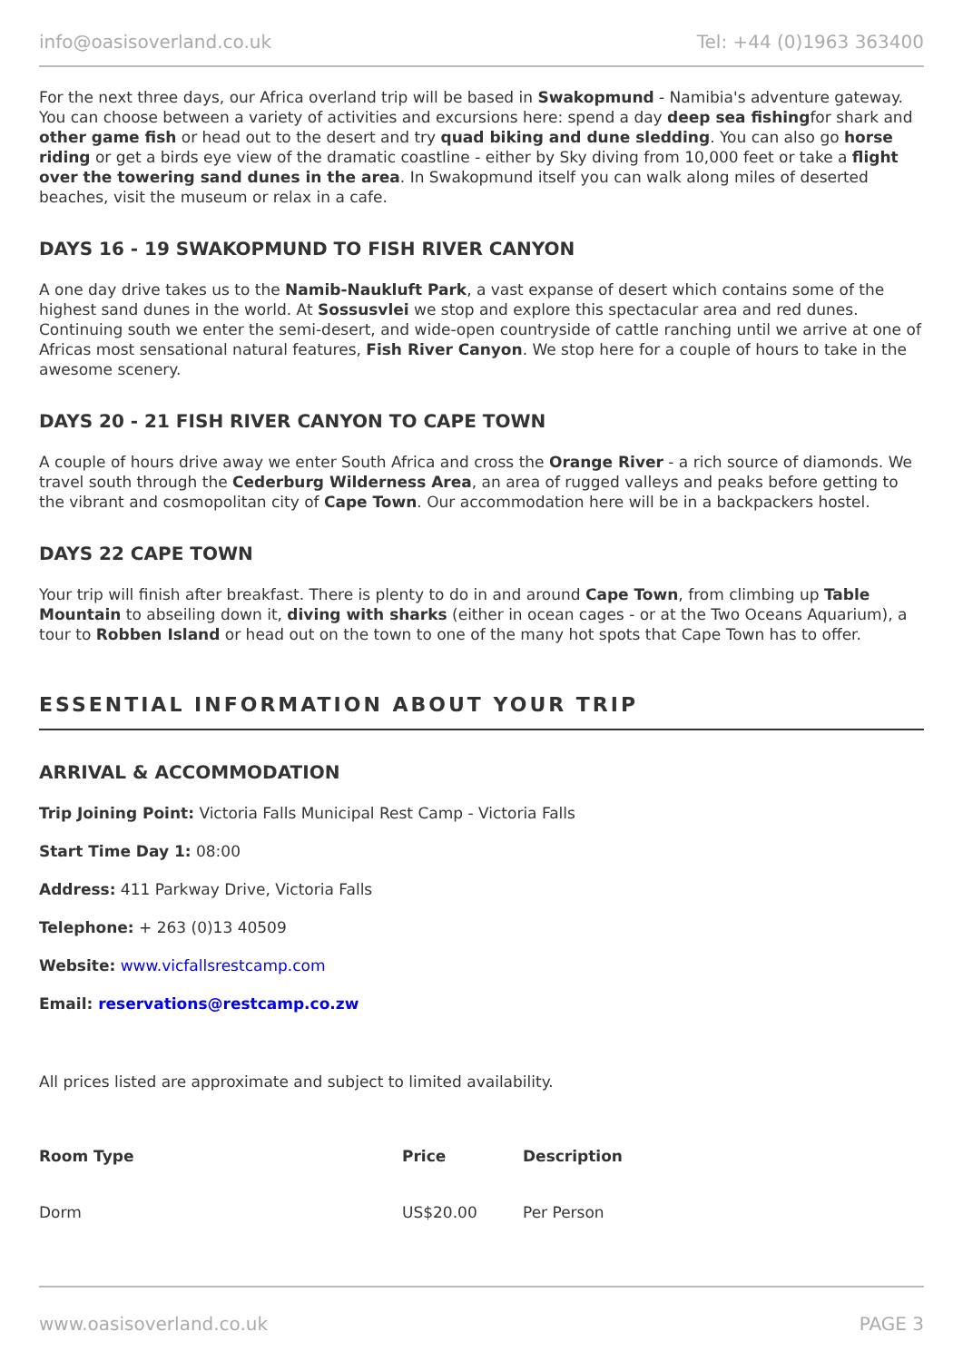info@oasisoverland.co.uk Tel: +44 (0)1963 363400
For the next three days, our Africa overland trip will be based in Swakopmund - Namibia's adventure gateway. You can choose between a variety of activities and excursions here: spend a day deep sea fishingfor shark and other game fish or head out to the desert and try quad biking and dune sledding. You can also go horse riding or get a birds eye view of the dramatic coastline - either by Sky diving from 10,000 feet or take a flight over the towering sand dunes in the area. In Swakopmund itself you can walk along miles of deserted beaches, visit the museum or relax in a cafe.
DAYS 16 - 19 SWAKOPMUND TO FISH RIVER CANYON
A one day drive takes us to the Namib-Naukluft Park, a vast expanse of desert which contains some of the highest sand dunes in the world. At Sossusvlei we stop and explore this spectacular area and red dunes. Continuing south we enter the semi-desert, and wide-open countryside of cattle ranching until we arrive at one of Africas most sensational natural features, Fish River Canyon. We stop here for a couple of hours to take in the awesome scenery.
DAYS 20 - 21 FISH RIVER CANYON TO CAPE TOWN
A couple of hours drive away we enter South Africa and cross the Orange River - a rich source of diamonds. We travel south through the Cederburg Wilderness Area, an area of rugged valleys and peaks before getting to the vibrant and cosmopolitan city of Cape Town. Our accommodation here will be in a backpackers hostel.
DAYS 22 CAPE TOWN
Your trip will finish after breakfast. There is plenty to do in and around Cape Town, from climbing up Table Mountain to abseiling down it, diving with sharks (either in ocean cages - or at the Two Oceans Aquarium), a tour to Robben Island or head out on the town to one of the many hot spots that Cape Town has to offer.
ESSENTIAL INFORMATION ABOUT YOUR TRIP
ARRIVAL & ACCOMMODATION
Trip Joining Point: Victoria Falls Municipal Rest Camp - Victoria Falls
Start Time Day 1: 08:00
Address: 411 Parkway Drive, Victoria Falls
Telephone: + 263 (0)13 40509
Website: www.vicfallsrestcamp.com
Email: reservations@restcamp.co.zw
All prices listed are approximate and subject to limited availability.
| Room Type | Price | Description |
| --- | --- | --- |
| Dorm | US$20.00 | Per Person |
www.oasisoverland.co.uk PAGE 3